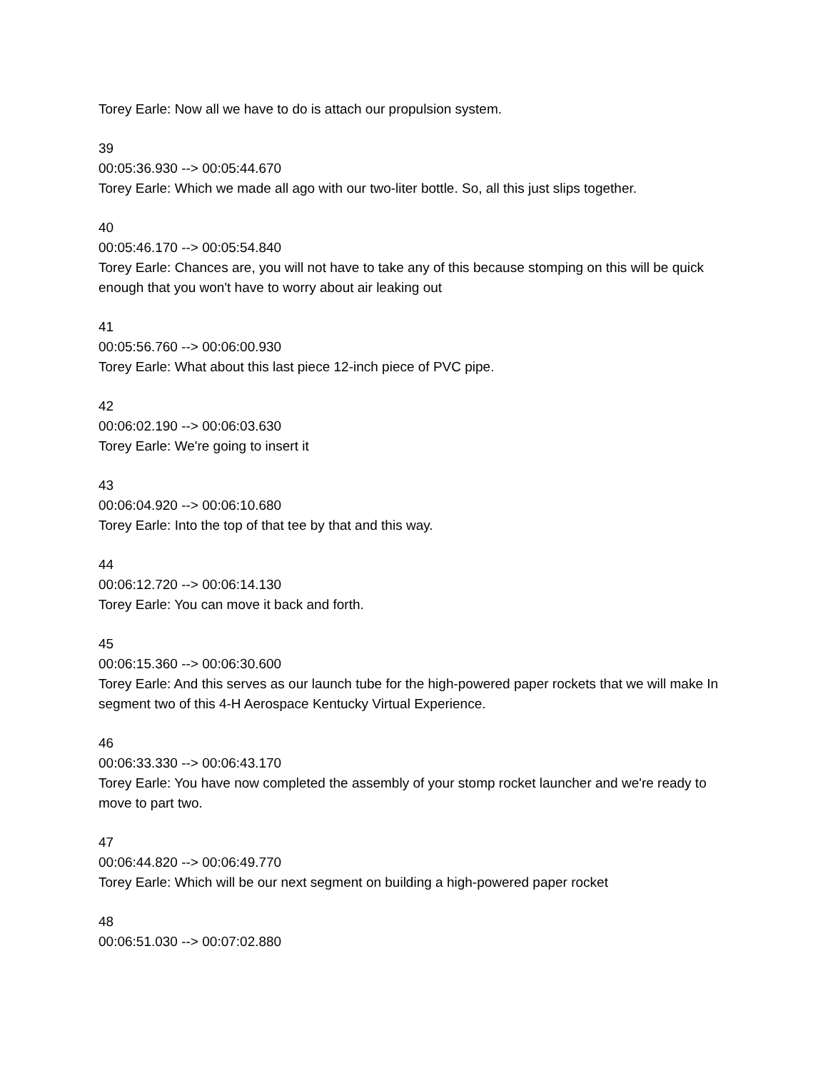Torey Earle: Now all we have to do is attach our propulsion system.
39
00:05:36.930 --> 00:05:44.670
Torey Earle: Which we made all ago with our two-liter bottle. So, all this just slips together.
40
00:05:46.170 --> 00:05:54.840
Torey Earle: Chances are, you will not have to take any of this because stomping on this will be quick enough that you won't have to worry about air leaking out
41
00:05:56.760 --> 00:06:00.930
Torey Earle: What about this last piece 12-inch piece of PVC pipe.
42
00:06:02.190 --> 00:06:03.630
Torey Earle: We're going to insert it
43
00:06:04.920 --> 00:06:10.680
Torey Earle: Into the top of that tee by that and this way.
44
00:06:12.720 --> 00:06:14.130
Torey Earle: You can move it back and forth.
45
00:06:15.360 --> 00:06:30.600
Torey Earle: And this serves as our launch tube for the high-powered paper rockets that we will make In segment two of this 4-H Aerospace Kentucky Virtual Experience.
46
00:06:33.330 --> 00:06:43.170
Torey Earle: You have now completed the assembly of your stomp rocket launcher and we're ready to move to part two.
47
00:06:44.820 --> 00:06:49.770
Torey Earle: Which will be our next segment on building a high-powered paper rocket
48
00:06:51.030 --> 00:07:02.880